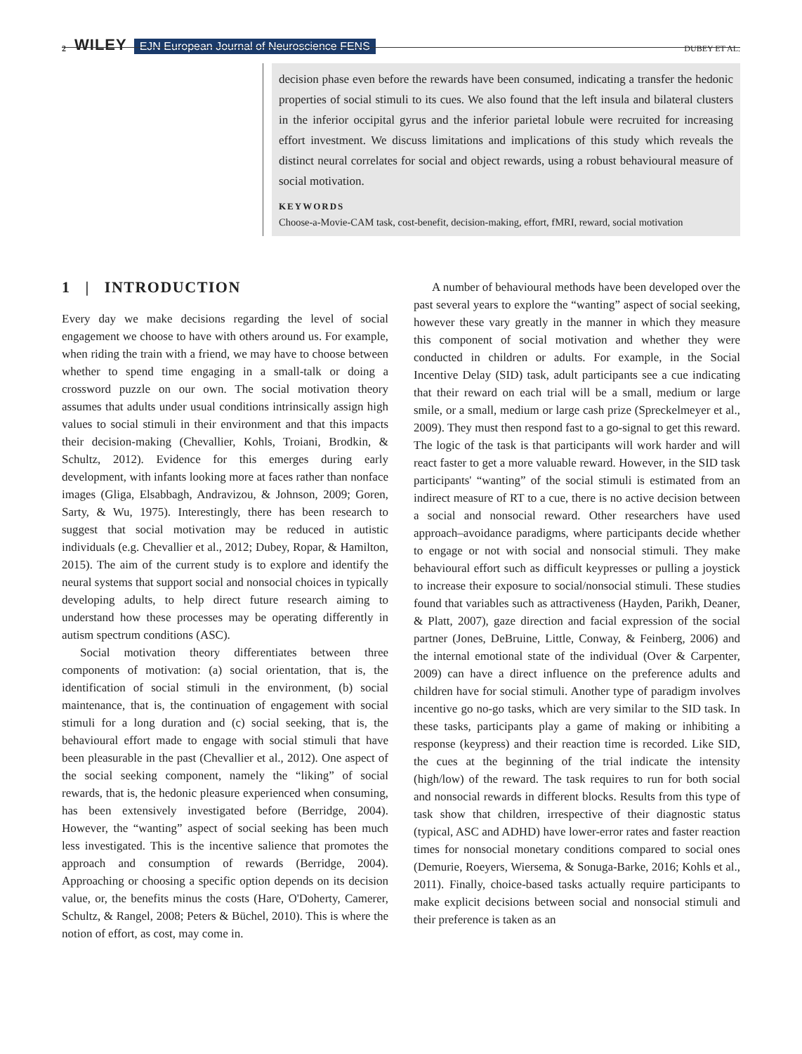2 WILEY EJN European Journal of Neuroscience FENS DUBEY ET AL.
decision phase even before the rewards have been consumed, indicating a transfer the hedonic properties of social stimuli to its cues. We also found that the left insula and bilateral clusters in the inferior occipital gyrus and the inferior parietal lobule were recruited for increasing effort investment. We discuss limitations and implications of this study which reveals the distinct neural correlates for social and object rewards, using a robust behavioural measure of social motivation.
KEYWORDS
Choose-a-Movie-CAM task, cost-benefit, decision-making, effort, fMRI, reward, social motivation
1 | INTRODUCTION
Every day we make decisions regarding the level of social engagement we choose to have with others around us. For example, when riding the train with a friend, we may have to choose between whether to spend time engaging in a small-talk or doing a crossword puzzle on our own. The social motivation theory assumes that adults under usual conditions intrinsically assign high values to social stimuli in their environment and that this impacts their decision-making (Chevallier, Kohls, Troiani, Brodkin, & Schultz, 2012). Evidence for this emerges during early development, with infants looking more at faces rather than nonface images (Gliga, Elsabbagh, Andravizou, & Johnson, 2009; Goren, Sarty, & Wu, 1975). Interestingly, there has been research to suggest that social motivation may be reduced in autistic individuals (e.g. Chevallier et al., 2012; Dubey, Ropar, & Hamilton, 2015). The aim of the current study is to explore and identify the neural systems that support social and nonsocial choices in typically developing adults, to help direct future research aiming to understand how these processes may be operating differently in autism spectrum conditions (ASC).
Social motivation theory differentiates between three components of motivation: (a) social orientation, that is, the identification of social stimuli in the environment, (b) social maintenance, that is, the continuation of engagement with social stimuli for a long duration and (c) social seeking, that is, the behavioural effort made to engage with social stimuli that have been pleasurable in the past (Chevallier et al., 2012). One aspect of the social seeking component, namely the “liking” of social rewards, that is, the hedonic pleasure experienced when consuming, has been extensively investigated before (Berridge, 2004). However, the “wanting” aspect of social seeking has been much less investigated. This is the incentive salience that promotes the approach and consumption of rewards (Berridge, 2004). Approaching or choosing a specific option depends on its decision value, or, the benefits minus the costs (Hare, O'Doherty, Camerer, Schultz, & Rangel, 2008; Peters & Büchel, 2010). This is where the notion of effort, as cost, may come in.
A number of behavioural methods have been developed over the past several years to explore the “wanting” aspect of social seeking, however these vary greatly in the manner in which they measure this component of social motivation and whether they were conducted in children or adults. For example, in the Social Incentive Delay (SID) task, adult participants see a cue indicating that their reward on each trial will be a small, medium or large smile, or a small, medium or large cash prize (Spreckelmeyer et al., 2009). They must then respond fast to a go-signal to get this reward. The logic of the task is that participants will work harder and will react faster to get a more valuable reward. However, in the SID task participants' “wanting” of the social stimuli is estimated from an indirect measure of RT to a cue, there is no active decision between a social and nonsocial reward. Other researchers have used approach–avoidance paradigms, where participants decide whether to engage or not with social and nonsocial stimuli. They make behavioural effort such as difficult keypresses or pulling a joystick to increase their exposure to social/nonsocial stimuli. These studies found that variables such as attractiveness (Hayden, Parikh, Deaner, & Platt, 2007), gaze direction and facial expression of the social partner (Jones, DeBruine, Little, Conway, & Feinberg, 2006) and the internal emotional state of the individual (Over & Carpenter, 2009) can have a direct influence on the preference adults and children have for social stimuli. Another type of paradigm involves incentive go no-go tasks, which are very similar to the SID task. In these tasks, participants play a game of making or inhibiting a response (keypress) and their reaction time is recorded. Like SID, the cues at the beginning of the trial indicate the intensity (high/low) of the reward. The task requires to run for both social and nonsocial rewards in different blocks. Results from this type of task show that children, irrespective of their diagnostic status (typical, ASC and ADHD) have lower-error rates and faster reaction times for nonsocial monetary conditions compared to social ones (Demurie, Roeyers, Wiersema, & Sonuga-Barke, 2016; Kohls et al., 2011). Finally, choice-based tasks actually require participants to make explicit decisions between social and nonsocial stimuli and their preference is taken as an